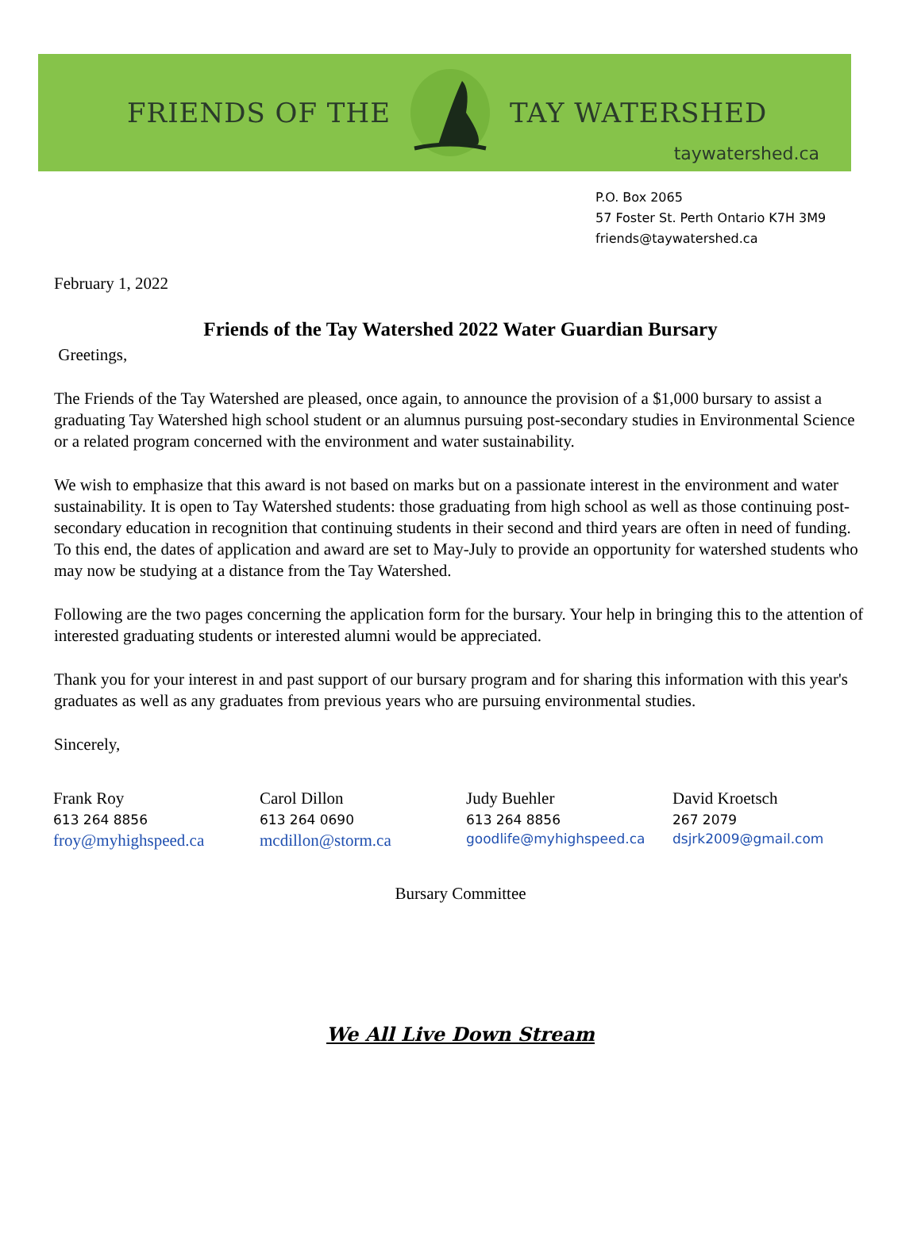FRIENDS OF THE TAY WATERSHED
taywatershed.ca
P.O. Box 2065
57 Foster St. Perth Ontario K7H 3M9
friends@taywatershed.ca
February 1, 2022
Friends of the Tay Watershed 2022 Water Guardian Bursary
Greetings,
The Friends of the Tay Watershed are pleased, once again, to announce the provision of a $1,000 bursary to assist a graduating Tay Watershed high school student or an alumnus pursuing post-secondary studies in Environmental Science or a related program concerned with the environment and water sustainability.
We wish to emphasize that this award is not based on marks but on a passionate interest in the environment and water sustainability. It is open to Tay Watershed students: those graduating from high school as well as those continuing post-secondary education in recognition that continuing students in their second and third years are often in need of funding. To this end, the dates of application and award are set to May-July to provide an opportunity for watershed students who may now be studying at a distance from the Tay Watershed.
Following are the two pages concerning the application form for the bursary. Your help in bringing this to the attention of interested graduating students or interested alumni would be appreciated.
Thank you for your interest in and past support of our bursary program and for sharing this information with this year's graduates as well as any graduates from previous years who are pursuing environmental studies.
Sincerely,
| Frank Roy | Carol Dillon | Judy Buehler | David Kroetsch |
| 613 264 8856 | 613 264 0690 | 613 264 8856 | 267 2079 |
| froy@myhighspeed.ca | mcdillon@storm.ca | goodlife@myhighspeed.ca | dsjrk2009@gmail.com |
Bursary Committee
We All Live Down Stream